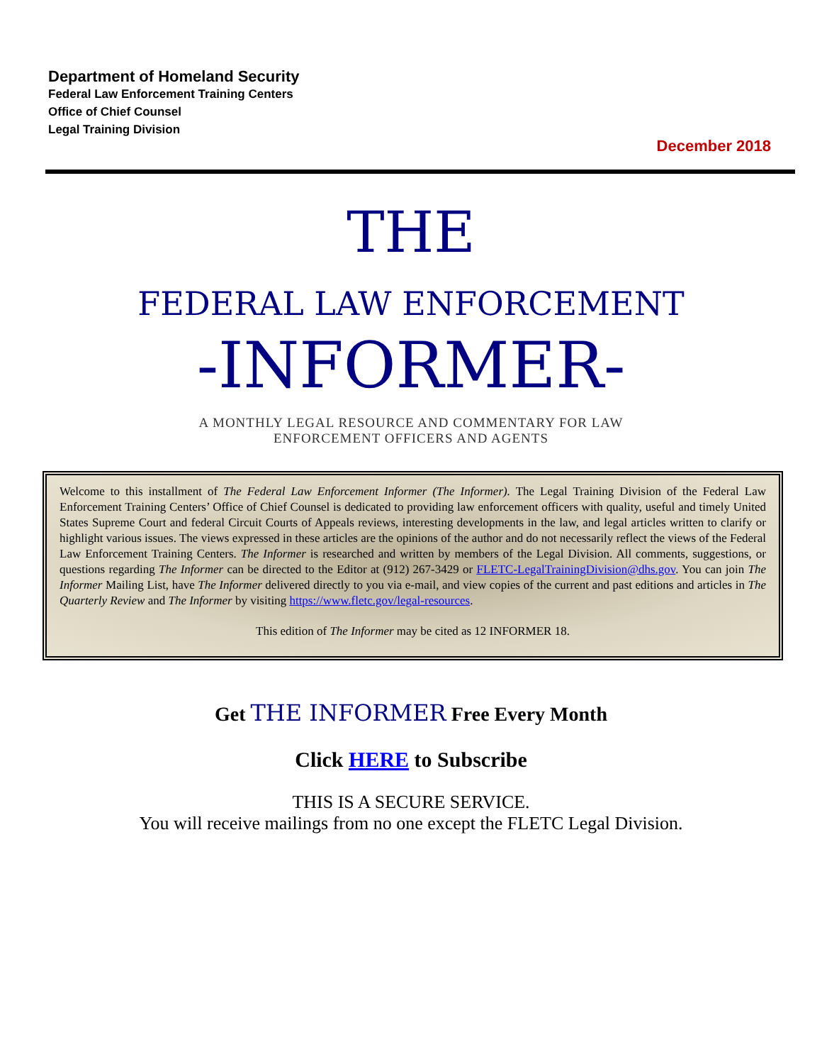Department of Homeland Security
Federal Law Enforcement Training Centers
Office of Chief Counsel
Legal Training Division
December 2018
THE
FEDERAL LAW ENFORCEMENT
-INFORMER-
A MONTHLY LEGAL RESOURCE AND COMMENTARY FOR LAW
ENFORCEMENT OFFICERS AND AGENTS
Welcome to this installment of The Federal Law Enforcement Informer (The Informer). The Legal Training Division of the Federal Law Enforcement Training Centers’ Office of Chief Counsel is dedicated to providing law enforcement officers with quality, useful and timely United States Supreme Court and federal Circuit Courts of Appeals reviews, interesting developments in the law, and legal articles written to clarify or highlight various issues. The views expressed in these articles are the opinions of the author and do not necessarily reflect the views of the Federal Law Enforcement Training Centers. The Informer is researched and written by members of the Legal Division. All comments, suggestions, or questions regarding The Informer can be directed to the Editor at (912) 267-3429 or FLETC-LegalTrainingDivision@dhs.gov. You can join The Informer Mailing List, have The Informer delivered directly to you via e-mail, and view copies of the current and past editions and articles in The Quarterly Review and The Informer by visiting https://www.fletc.gov/legal-resources.
This edition of The Informer may be cited as 12 INFORMER 18.
Get THE INFORMER Free Every Month
Click HERE to Subscribe
THIS IS A SECURE SERVICE.
You will receive mailings from no one except the FLETC Legal Division.